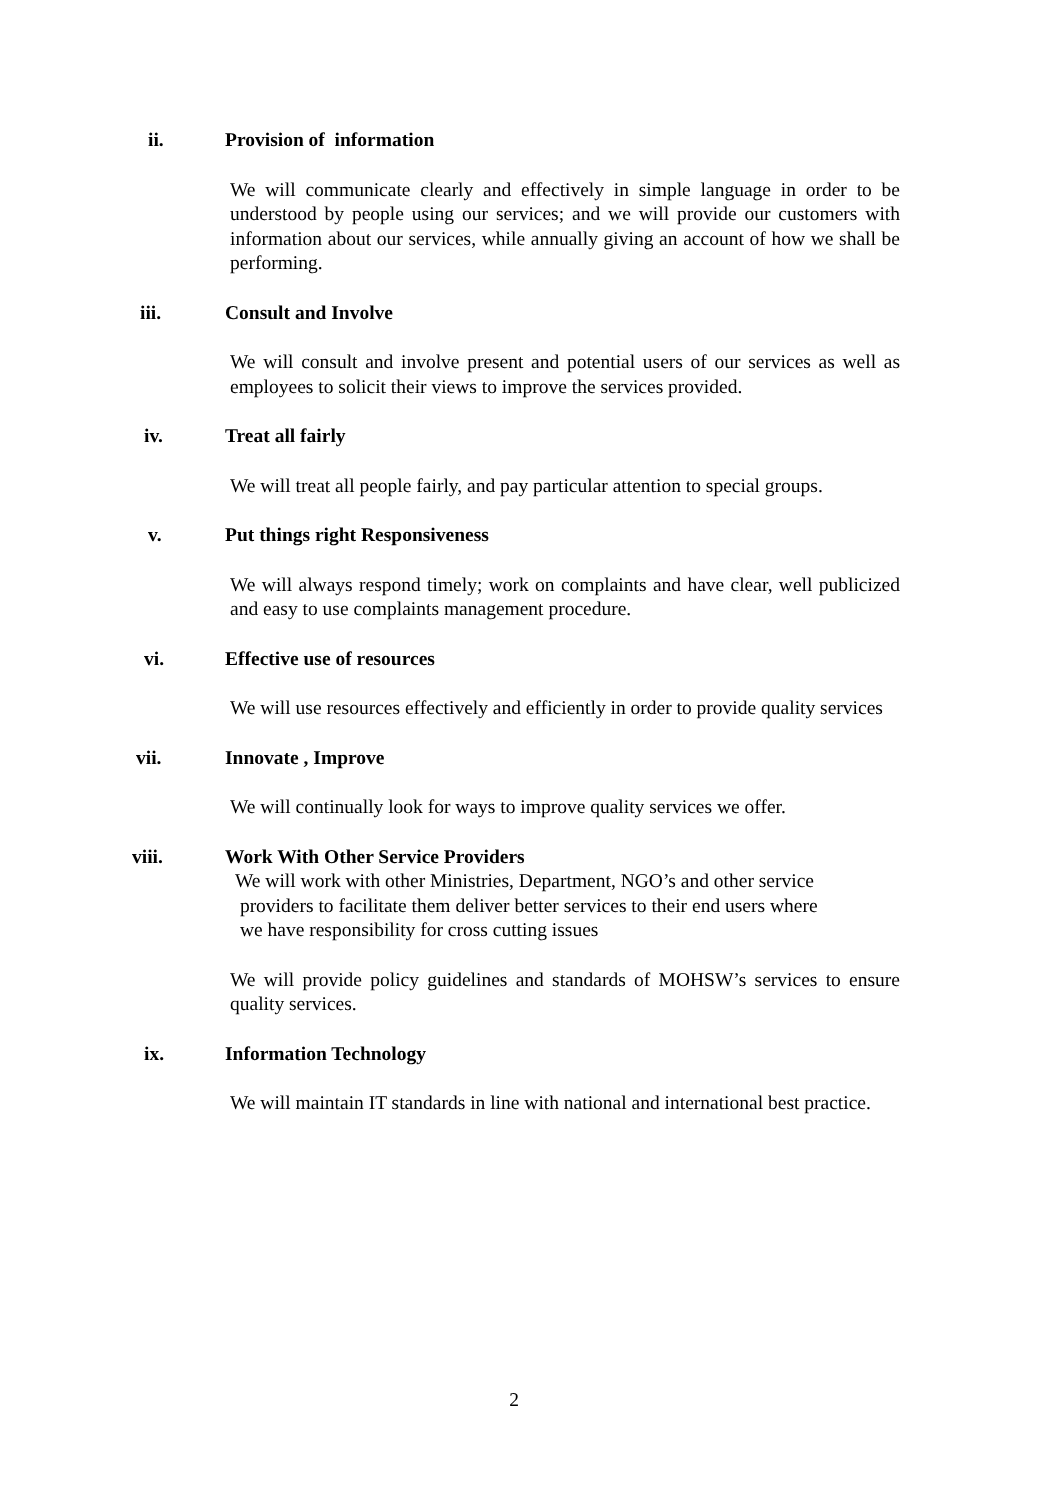ii. Provision of information
We will communicate clearly and effectively in simple language in order to be understood by people using our services; and we will provide our customers with information about our services, while annually giving an account of how we shall be performing.
iii. Consult and Involve
We will consult and involve present and potential users of our services as well as employees to solicit their views to improve the services provided.
iv. Treat all fairly
We will treat all people fairly, and pay particular attention to special groups.
v. Put things right Responsiveness
We will always respond timely; work on complaints and have clear, well publicized and easy to use complaints management procedure.
vi. Effective use of resources
We will use resources effectively and efficiently in order to provide quality services
vii. Innovate , Improve
We will continually look for ways to improve quality services we offer.
viii. Work With Other Service Providers
We will work with other Ministries, Department, NGO’s and other service
providers to facilitate them deliver better services to their end users where
we have responsibility for cross cutting issues
We will provide policy guidelines and standards of MOHSW’s services to ensure quality services.
ix. Information Technology
We will maintain IT standards in line with national and international best practice.
2